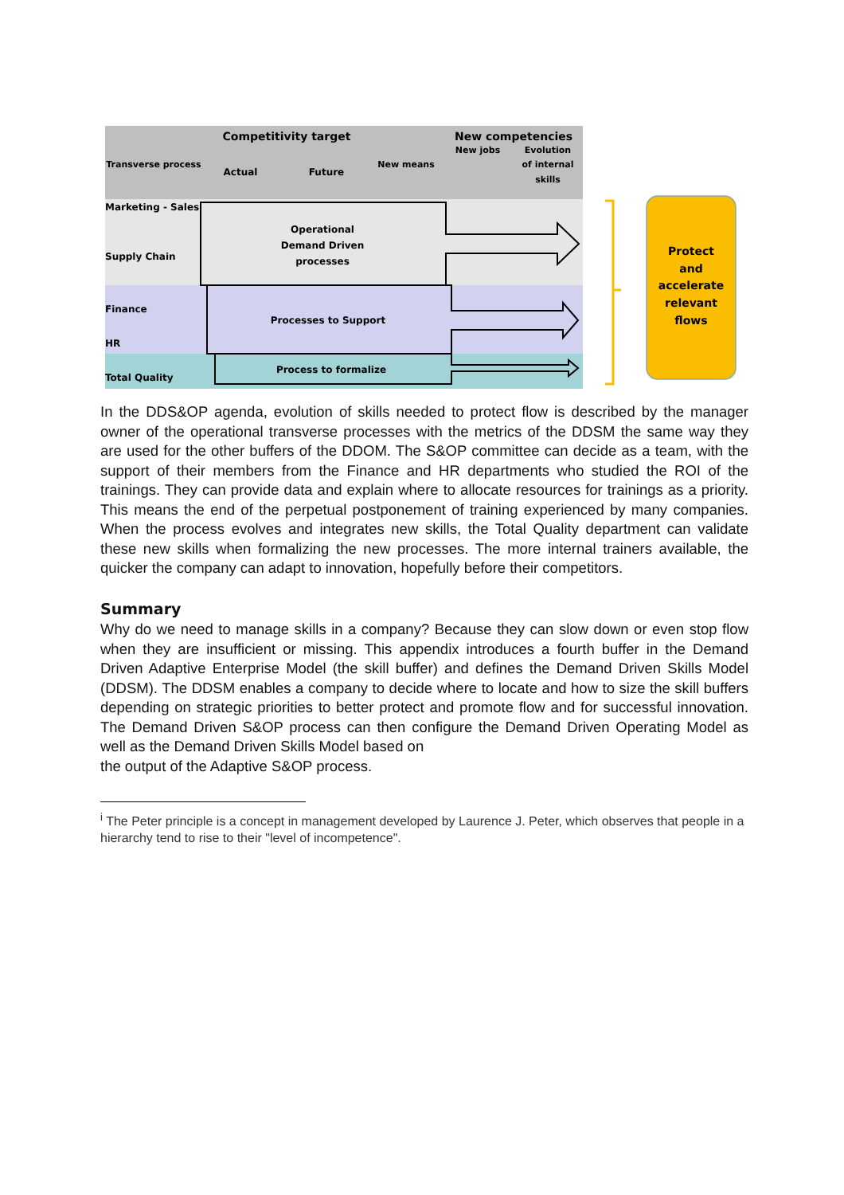Competitivity target
New competencies
Transverse process
Actual
Future
New means
New jobs
Evolution
of internal
skills
Marketing - Sales
Supply Chain
Finance
HR
Total Quality
Operational
Demand Driven
processes
Processes to Support
Process to formalize
Protect
and
accelerate
relevant
flows
In the DDS&OP agenda, evolution of skills needed to protect flow is described by the manager owner of the operational transverse processes with the metrics of the DDSM the same way they are used for the other buffers of the DDOM. The S&OP committee can decide as a team, with the support of their members from the Finance and HR departments who studied the ROI of the trainings. They can provide data and explain where to allocate resources for trainings as a priority. This means the end of the perpetual postponement of training experienced by many companies. When the process evolves and integrates new skills, the Total Quality department can validate these new skills when formalizing the new processes. The more internal trainers available, the quicker the company can adapt to innovation, hopefully before their competitors.
Summary
Why do we need to manage skills in a company? Because they can slow down or even stop flow when they are insufficient or missing. This appendix introduces a fourth buffer in the Demand Driven Adaptive Enterprise Model (the skill buffer) and defines the Demand Driven Skills Model (DDSM). The DDSM enables a company to decide where to locate and how to size the skill buffers depending on strategic priorities to better protect and promote flow and for successful innovation. The Demand Driven S&OP process can then configure the Demand Driven Operating Model as well as the Demand Driven Skills Model based on
the output of the Adaptive S&OP process.
<sup>i</sup> The Peter principle is a concept in management developed by Laurence J. Peter, which observes that people in a hierarchy tend to rise to their "level of incompetence".